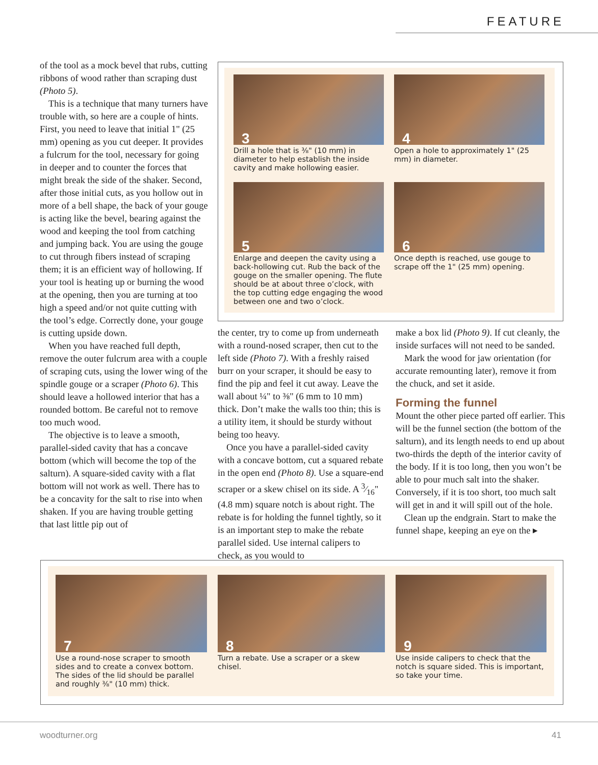FEATURE
of the tool as a mock bevel that rubs, cutting ribbons of wood rather than scraping dust (Photo 5).
This is a technique that many turners have trouble with, so here are a couple of hints. First, you need to leave that initial 1" (25 mm) opening as you cut deeper. It provides a fulcrum for the tool, necessary for going in deeper and to counter the forces that might break the side of the shaker. Second, after those initial cuts, as you hollow out in more of a bell shape, the back of your gouge is acting like the bevel, bearing against the wood and keeping the tool from catching and jumping back. You are using the gouge to cut through fibers instead of scraping them; it is an efficient way of hollowing. If your tool is heating up or burning the wood at the opening, then you are turning at too high a speed and/or not quite cutting with the tool’s edge. Correctly done, your gouge is cutting upside down.
When you have reached full depth, remove the outer fulcrum area with a couple of scraping cuts, using the lower wing of the spindle gouge or a scraper (Photo 6). This should leave a hollowed interior that has a rounded bottom. Be careful not to remove too much wood.
The objective is to leave a smooth, parallel-sided cavity that has a concave bottom (which will become the top of the salturn). A square-sided cavity with a flat bottom will not work as well. There has to be a concavity for the salt to rise into when shaken. If you are having trouble getting that last little pip out of
3
Drill a hole that is ⅜" (10 mm) in diameter to help establish the inside cavity and make hollowing easier.
4
Open a hole to approximately 1" (25 mm) in diameter.
5
Enlarge and deepen the cavity using a back-hollowing cut. Rub the back of the gouge on the smaller opening. The flute should be at about three o’clock, with the top cutting edge engaging the wood between one and two o’clock.
6
Once depth is reached, use gouge to scrape off the 1" (25 mm) opening.
the center, try to come up from underneath with a round-nosed scraper, then cut to the left side (Photo 7). With a freshly raised burr on your scraper, it should be easy to find the pip and feel it cut away. Leave the wall about ¼" to ⅜" (6 mm to 10 mm) thick. Don’t make the walls too thin; this is a utility item, it should be sturdy without being too heavy.
Once you have a parallel-sided cavity with a concave bottom, cut a squared rebate in the open end (Photo 8). Use a square-end scraper or a skew chisel on its side. A 3⁄16" (4.8 mm) square notch is about right. The rebate is for holding the funnel tightly, so it is an important step to make the rebate parallel sided. Use internal calipers to check, as you would to
make a box lid (Photo 9). If cut cleanly, the inside surfaces will not need to be sanded.
Mark the wood for jaw orientation (for accurate remounting later), remove it from the chuck, and set it aside.
Forming the funnel
Mount the other piece parted off earlier. This will be the funnel section (the bottom of the salturn), and its length needs to end up about two-thirds the depth of the interior cavity of the body. If it is too long, then you won’t be able to pour much salt into the shaker. Conversely, if it is too short, too much salt will get in and it will spill out of the hole.
Clean up the endgrain. Start to make the funnel shape, keeping an eye on the ▸
7
Use a round-nose scraper to smooth sides and to create a convex bottom. The sides of the lid should be parallel and roughly ⅜" (10 mm) thick.
8
Turn a rebate. Use a scraper or a skew chisel.
9
Use inside calipers to check that the notch is square sided. This is important, so take your time.
woodturner.org 41